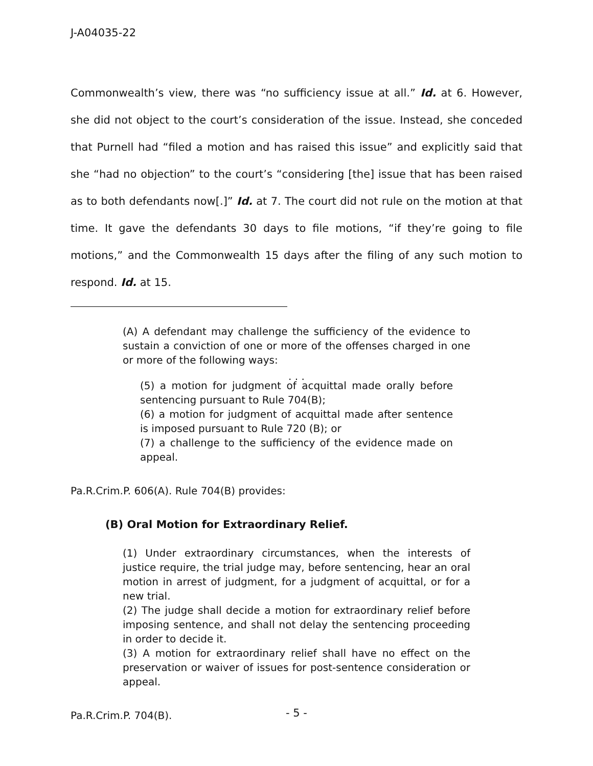J-A04035-22
Commonwealth’s view, there was “no sufficiency issue at all.” Id. at 6. However, she did not object to the court’s consideration of the issue. Instead, she conceded that Purnell had “filed a motion and has raised this issue” and explicitly said that she “had no objection” to the court’s “considering [the] issue that has been raised as to both defendants now[.]” Id. at 7. The court did not rule on the motion at that time. It gave the defendants 30 days to file motions, “if they’re going to file motions,” and the Commonwealth 15 days after the filing of any such motion to respond. Id. at 15.
(A) A defendant may challenge the sufficiency of the evidence to sustain a conviction of one or more of the offenses charged in one or more of the following ways:
. . .
(5) a motion for judgment of acquittal made orally before sentencing pursuant to Rule 704(B);
(6) a motion for judgment of acquittal made after sentence is imposed pursuant to Rule 720 (B); or
(7) a challenge to the sufficiency of the evidence made on appeal.
Pa.R.Crim.P. 606(A). Rule 704(B) provides:
(B) Oral Motion for Extraordinary Relief.
(1) Under extraordinary circumstances, when the interests of justice require, the trial judge may, before sentencing, hear an oral motion in arrest of judgment, for a judgment of acquittal, or for a new trial.
(2) The judge shall decide a motion for extraordinary relief before imposing sentence, and shall not delay the sentencing proceeding in order to decide it.
(3) A motion for extraordinary relief shall have no effect on the preservation or waiver of issues for post-sentence consideration or appeal.
Pa.R.Crim.P. 704(B).
- 5 -